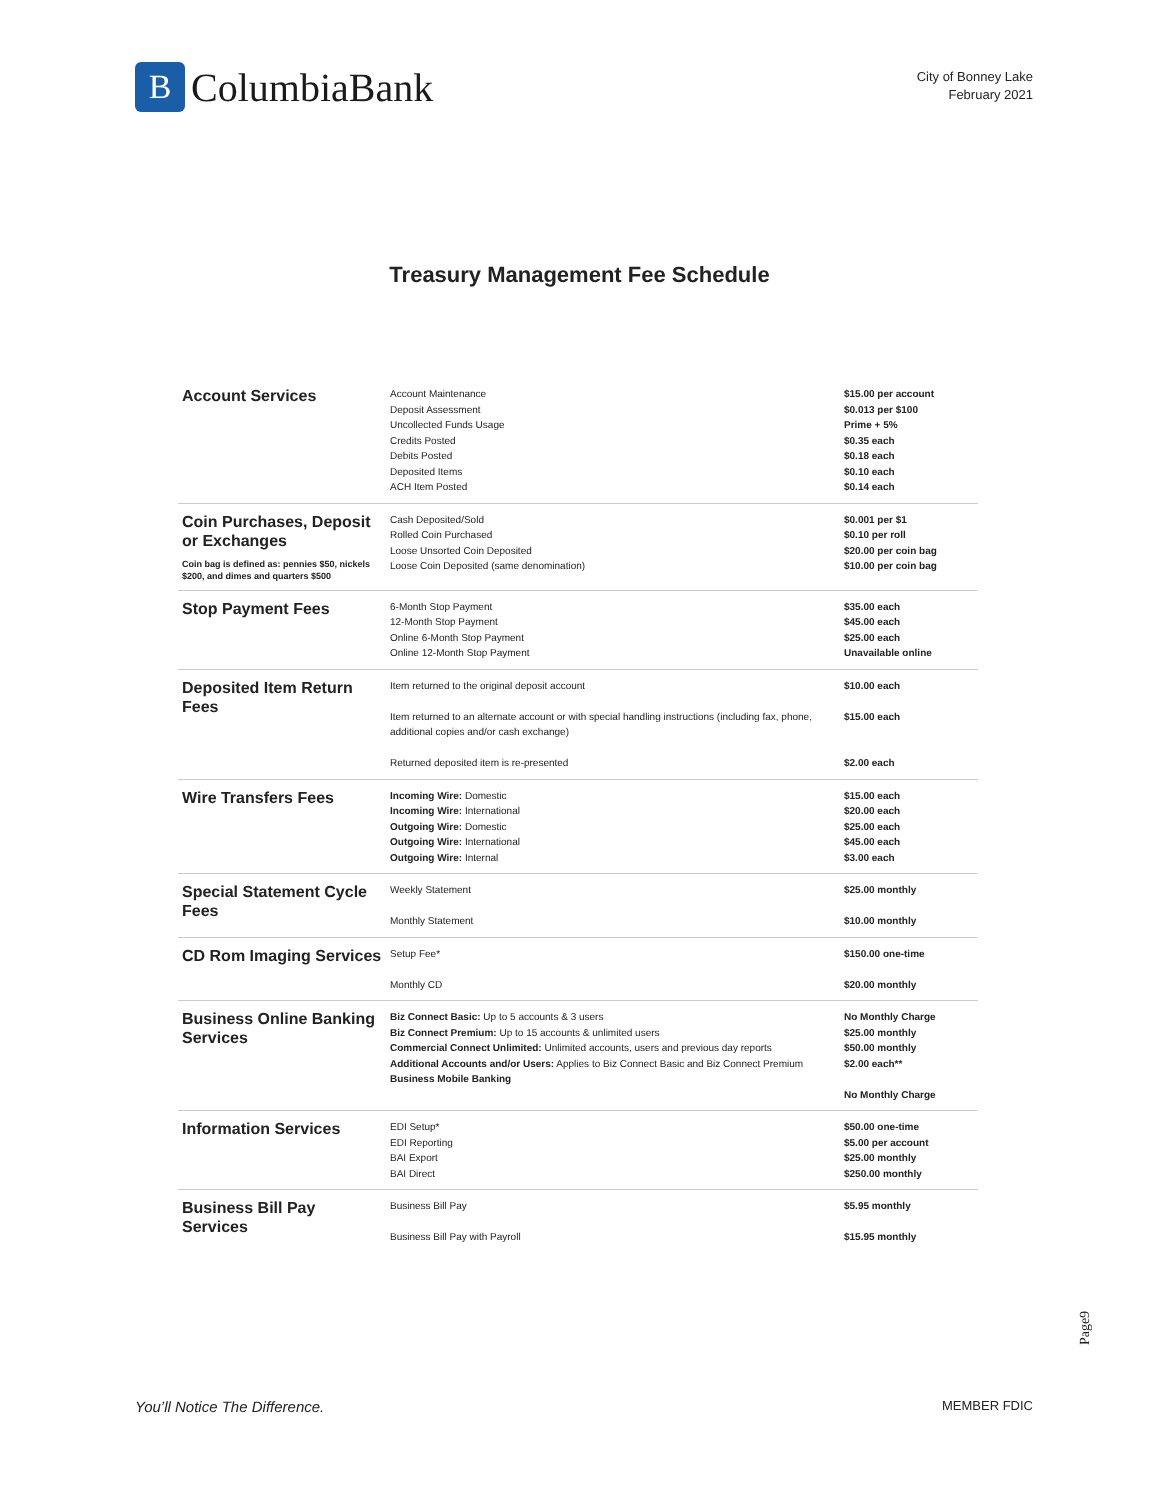B
ColumbiaBank
City of Bonney Lake
February 2021
Treasury Management Fee Schedule
| Account Services | Account Maintenance Deposit Assessment Uncollected Funds Usage Credits Posted Debits Posted Deposited Items ACH Item Posted | $15.00 per account $0.013 per $100 Prime + 5% $0.35 each $0.18 each $0.10 each $0.14 each |
| Coin Purchases, Deposit or Exchanges Coin bag is defined as: pennies $50, nickels $200, and dimes and quarters $500 | Cash Deposited/Sold Rolled Coin Purchased Loose Unsorted Coin Deposited Loose Coin Deposited (same denomination) | $0.001 per $1 $0.10 per roll $20.00 per coin bag $10.00 per coin bag |
| Stop Payment Fees | 6-Month Stop Payment 12-Month Stop Payment Online 6-Month Stop Payment Online 12-Month Stop Payment | $35.00 each $45.00 each $25.00 each Unavailable online |
| Deposited Item Return Fees | Item returned to the original deposit account Item returned to an alternate account or with special handling instructions (including fax, phone, additional copies and/or cash exchange) Returned deposited item is re-presented | $10.00 each $15.00 each $2.00 each |
| Wire Transfers Fees | Incoming Wire: Domestic Incoming Wire: International Outgoing Wire: Domestic Outgoing Wire: International Outgoing Wire: Internal | $15.00 each $20.00 each $25.00 each $45.00 each $3.00 each |
| Special Statement Cycle Fees | Weekly Statement Monthly Statement | $25.00 monthly $10.00 monthly |
| CD Rom Imaging Services | Setup Fee* Monthly CD | $150.00 one-time $20.00 monthly |
| Business Online Banking Services | Biz Connect Basic: Up to 5 accounts & 3 users Biz Connect Premium: Up to 15 accounts & unlimited users Commercial Connect Unlimited: Unlimited accounts, users and previous day reports Additional Accounts and/or Users: Applies to Biz Connect Basic and Biz Connect Premium Business Mobile Banking | No Monthly Charge $25.00 monthly $50.00 monthly $2.00 each** No Monthly Charge |
| Information Services | EDI Setup* EDI Reporting BAI Export BAI Direct | $50.00 one-time $5.00 per account $25.00 monthly $250.00 monthly |
| Business Bill Pay Services | Business Bill Pay Business Bill Pay with Payroll | $5.95 monthly $15.95 monthly |
Page9
You’ll Notice The Difference. MEMBER FDIC